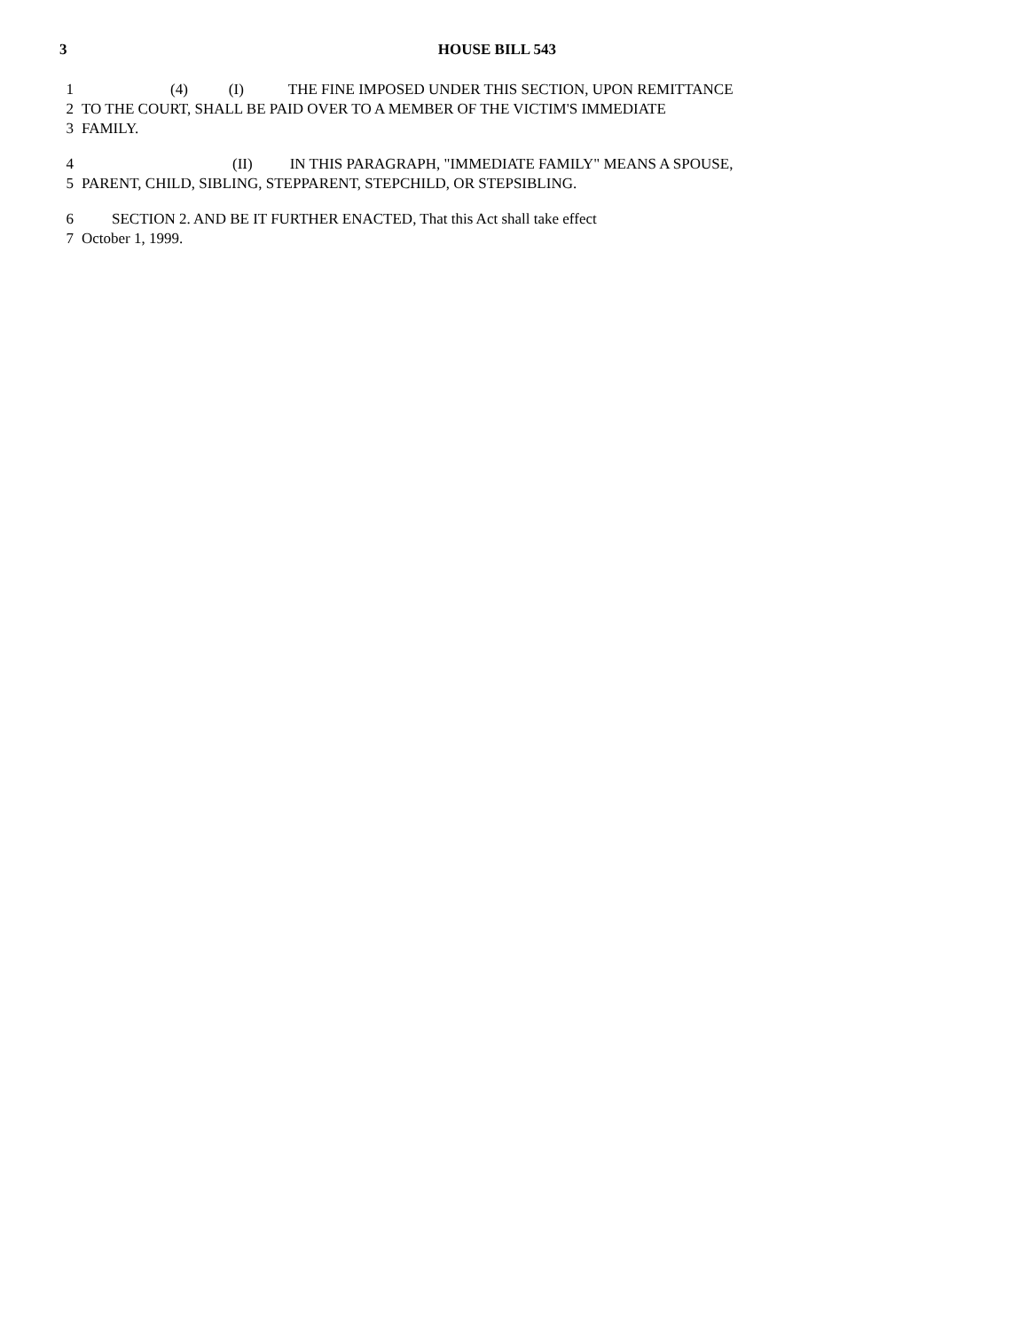3 HOUSE BILL 543
1 (4) (I) THE FINE IMPOSED UNDER THIS SECTION, UPON REMITTANCE
2 TO THE COURT, SHALL BE PAID OVER TO A MEMBER OF THE VICTIM'S IMMEDIATE
3 FAMILY.
4 (II) IN THIS PARAGRAPH, "IMMEDIATE FAMILY" MEANS A SPOUSE,
5 PARENT, CHILD, SIBLING, STEPPARENT, STEPCHILD, OR STEPSIBLING.
6 SECTION 2. AND BE IT FURTHER ENACTED, That this Act shall take effect
7 October 1, 1999.